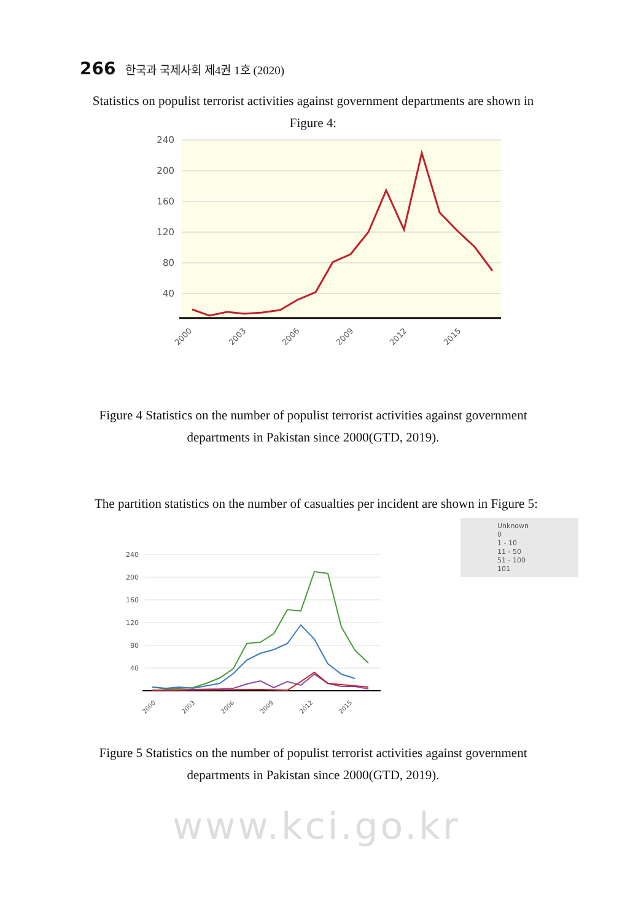266 한국과 국제사회 제4권 1호 (2020)
Statistics on populist terrorist activities against government departments are shown in Figure 4:
240
200
160
120
80
40
2000
2003
2006
2009
2012
2015
Figure 4 Statistics on the number of populist terrorist activities against government departments in Pakistan since 2000(GTD, 2019).
The partition statistics on the number of casualties per incident are shown in Figure 5:
Unknown
0
1 - 10
11 - 50
51 - 100
101
240
200
160
120
80
40
2000
2003
2006
2009
2012
2015
Figure 5 Statistics on the number of populist terrorist activities against government departments in Pakistan since 2000(GTD, 2019).
www.kci.go.kr